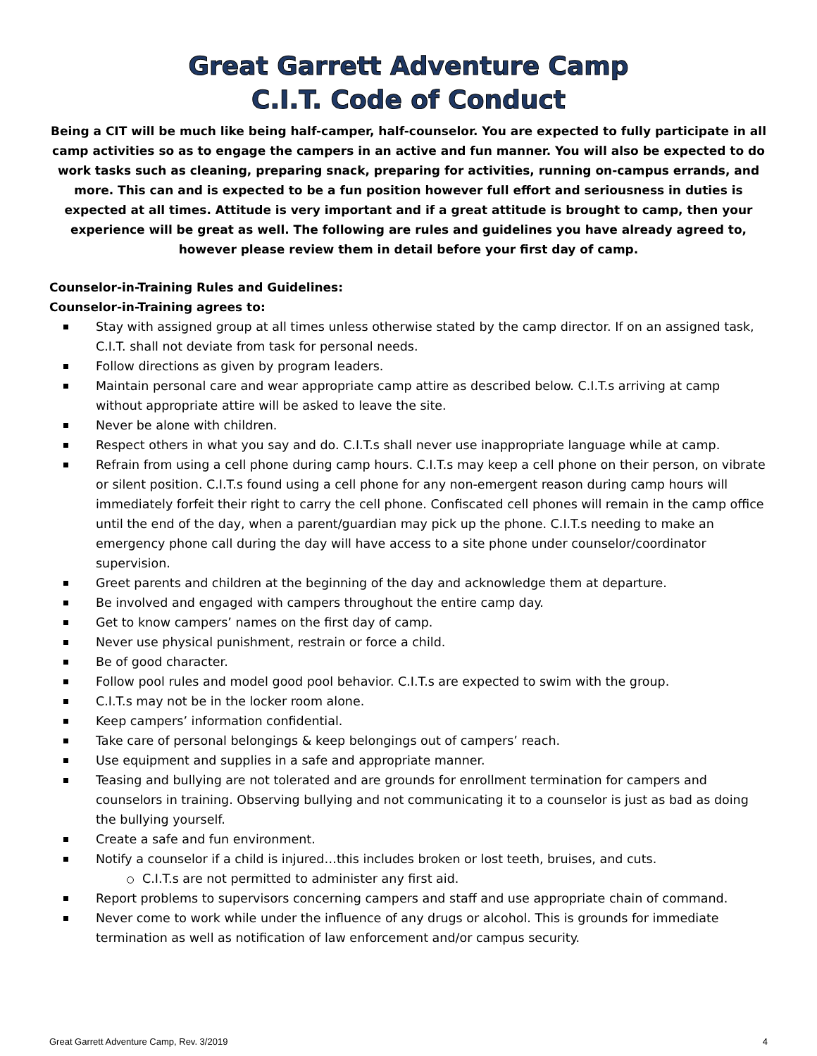Great Garrett Adventure Camp
C.I.T. Code of Conduct
Being a CIT will be much like being half-camper, half-counselor. You are expected to fully participate in all camp activities so as to engage the campers in an active and fun manner. You will also be expected to do work tasks such as cleaning, preparing snack, preparing for activities, running on-campus errands, and more. This can and is expected to be a fun position however full effort and seriousness in duties is expected at all times. Attitude is very important and if a great attitude is brought to camp, then your experience will be great as well. The following are rules and guidelines you have already agreed to, however please review them in detail before your first day of camp.
Counselor-in-Training Rules and Guidelines:
Counselor-in-Training agrees to:
Stay with assigned group at all times unless otherwise stated by the camp director. If on an assigned task, C.I.T. shall not deviate from task for personal needs.
Follow directions as given by program leaders.
Maintain personal care and wear appropriate camp attire as described below. C.I.T.s arriving at camp without appropriate attire will be asked to leave the site.
Never be alone with children.
Respect others in what you say and do. C.I.T.s shall never use inappropriate language while at camp.
Refrain from using a cell phone during camp hours. C.I.T.s may keep a cell phone on their person, on vibrate or silent position. C.I.T.s found using a cell phone for any non-emergent reason during camp hours will immediately forfeit their right to carry the cell phone. Confiscated cell phones will remain in the camp office until the end of the day, when a parent/guardian may pick up the phone. C.I.T.s needing to make an emergency phone call during the day will have access to a site phone under counselor/coordinator supervision.
Greet parents and children at the beginning of the day and acknowledge them at departure.
Be involved and engaged with campers throughout the entire camp day.
Get to know campers’ names on the first day of camp.
Never use physical punishment, restrain or force a child.
Be of good character.
Follow pool rules and model good pool behavior. C.I.T.s are expected to swim with the group.
C.I.T.s may not be in the locker room alone.
Keep campers’ information confidential.
Take care of personal belongings & keep belongings out of campers’ reach.
Use equipment and supplies in a safe and appropriate manner.
Teasing and bullying are not tolerated and are grounds for enrollment termination for campers and counselors in training. Observing bullying and not communicating it to a counselor is just as bad as doing the bullying yourself.
Create a safe and fun environment.
Notify a counselor if a child is injured…this includes broken or lost teeth, bruises, and cuts.
C.I.T.s are not permitted to administer any first aid.
Report problems to supervisors concerning campers and staff and use appropriate chain of command.
Never come to work while under the influence of any drugs or alcohol. This is grounds for immediate termination as well as notification of law enforcement and/or campus security.
Great Garrett Adventure Camp, Rev. 3/2019 4